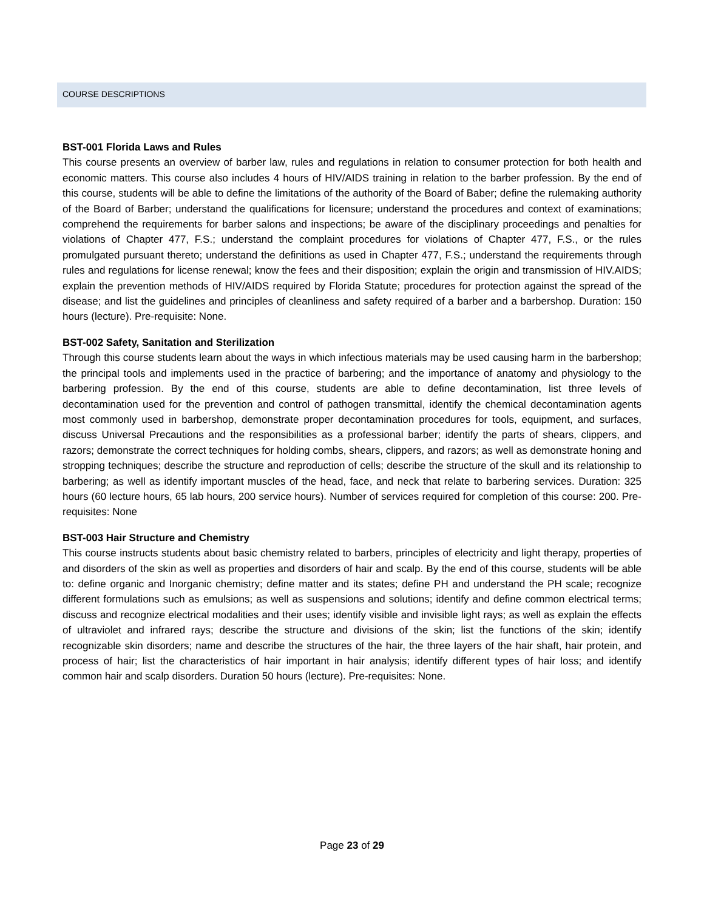COURSE DESCRIPTIONS
BST-001 Florida Laws and Rules
This course presents an overview of barber law, rules and regulations in relation to consumer protection for both health and economic matters. This course also includes 4 hours of HIV/AIDS training in relation to the barber profession. By the end of this course, students will be able to define the limitations of the authority of the Board of Baber; define the rulemaking authority of the Board of Barber; understand the qualifications for licensure; understand the procedures and context of examinations; comprehend the requirements for barber salons and inspections; be aware of the disciplinary proceedings and penalties for violations of Chapter 477, F.S.; understand the complaint procedures for violations of Chapter 477, F.S., or the rules promulgated pursuant thereto; understand the definitions as used in Chapter 477, F.S.; understand the requirements through rules and regulations for license renewal; know the fees and their disposition; explain the origin and transmission of HIV.AIDS; explain the prevention methods of HIV/AIDS required by Florida Statute; procedures for protection against the spread of the disease; and list the guidelines and principles of cleanliness and safety required of a barber and a barbershop. Duration: 150 hours (lecture). Pre-requisite: None.
BST-002 Safety, Sanitation and Sterilization
Through this course students learn about the ways in which infectious materials may be used causing harm in the barbershop; the principal tools and implements used in the practice of barbering; and the importance of anatomy and physiology to the barbering profession. By the end of this course, students are able to define decontamination, list three levels of decontamination used for the prevention and control of pathogen transmittal, identify the chemical decontamination agents most commonly used in barbershop, demonstrate proper decontamination procedures for tools, equipment, and surfaces, discuss Universal Precautions and the responsibilities as a professional barber; identify the parts of shears, clippers, and razors; demonstrate the correct techniques for holding combs, shears, clippers, and razors; as well as demonstrate honing and stropping techniques; describe the structure and reproduction of cells; describe the structure of the skull and its relationship to barbering; as well as identify important muscles of the head, face, and neck that relate to barbering services. Duration: 325 hours (60 lecture hours, 65 lab hours, 200 service hours). Number of services required for completion of this course: 200. Pre-requisites: None
BST-003 Hair Structure and Chemistry
This course instructs students about basic chemistry related to barbers, principles of electricity and light therapy, properties of and disorders of the skin as well as properties and disorders of hair and scalp. By the end of this course, students will be able to: define organic and Inorganic chemistry; define matter and its states; define PH and understand the PH scale; recognize different formulations such as emulsions; as well as suspensions and solutions; identify and define common electrical terms; discuss and recognize electrical modalities and their uses; identify visible and invisible light rays; as well as explain the effects of ultraviolet and infrared rays; describe the structure and divisions of the skin; list the functions of the skin; identify recognizable skin disorders; name and describe the structures of the hair, the three layers of the hair shaft, hair protein, and process of hair; list the characteristics of hair important in hair analysis; identify different types of hair loss; and identify common hair and scalp disorders. Duration 50 hours (lecture). Pre-requisites: None.
Page 23 of 29